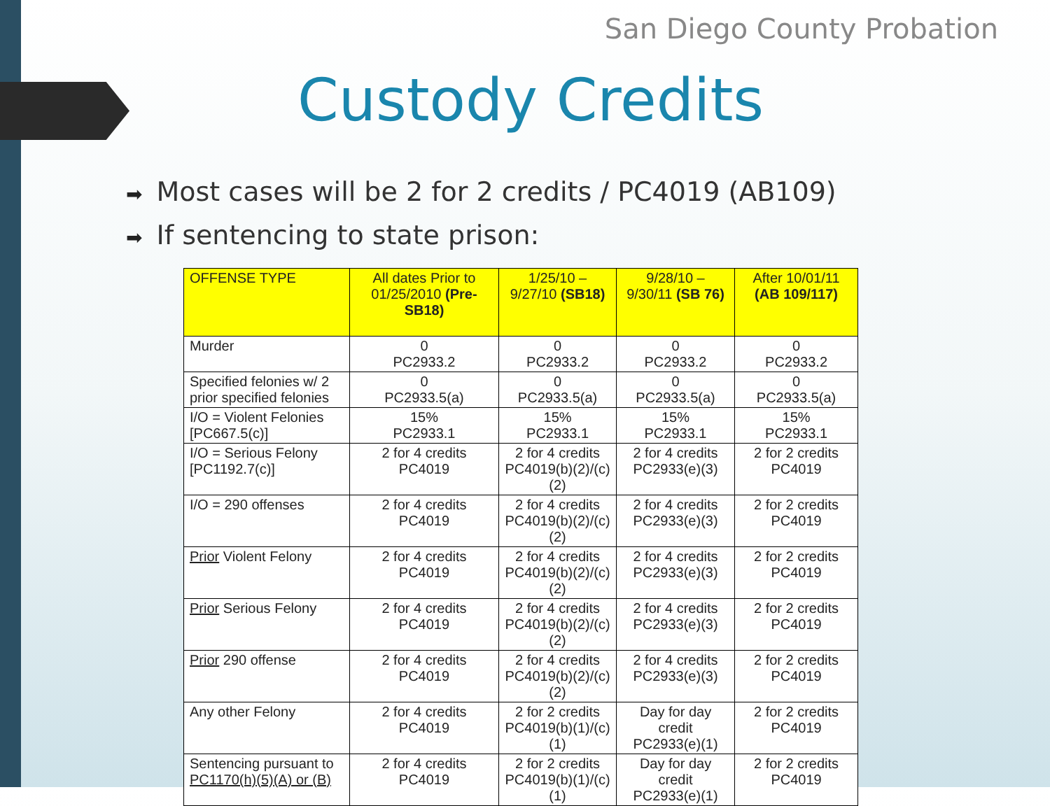San Diego County Probation
Custody Credits
➡ Most cases will be 2 for 2 credits / PC4019 (AB109)
➡ If sentencing to state prison:
| OFFENSE TYPE | All dates Prior to 01/25/2010 (Pre-SB18) | 1/25/10 – 9/27/10 (SB18) | 9/28/10 – 9/30/11 (SB 76) | After 10/01/11 (AB 109/117) |
| --- | --- | --- | --- | --- |
| Murder | 0 PC2933.2 | 0 PC2933.2 | 0 PC2933.2 | 0 PC2933.2 |
| Specified felonies w/ 2 prior specified felonies | 0 PC2933.5(a) | 0 PC2933.5(a) | 0 PC2933.5(a) | 0 PC2933.5(a) |
| I/O = Violent Felonies [PC667.5(c)] | 15% PC2933.1 | 15% PC2933.1 | 15% PC2933.1 | 15% PC2933.1 |
| I/O = Serious Felony [PC1192.7(c)] | 2 for 4 credits PC4019 | 2 for 4 credits PC4019(b)(2)/(c)(2) | 2 for 4 credits PC2933(e)(3) | 2 for 2 credits PC4019 |
| I/O = 290 offenses | 2 for 4 credits PC4019 | 2 for 4 credits PC4019(b)(2)/(c)(2) | 2 for 4 credits PC2933(e)(3) | 2 for 2 credits PC4019 |
| Prior Violent Felony | 2 for 4 credits PC4019 | 2 for 4 credits PC4019(b)(2)/(c)(2) | 2 for 4 credits PC2933(e)(3) | 2 for 2 credits PC4019 |
| Prior Serious Felony | 2 for 4 credits PC4019 | 2 for 4 credits PC4019(b)(2)/(c)(2) | 2 for 4 credits PC2933(e)(3) | 2 for 2 credits PC4019 |
| Prior 290 offense | 2 for 4 credits PC4019 | 2 for 4 credits PC4019(b)(2)/(c)(2) | 2 for 4 credits PC2933(e)(3) | 2 for 2 credits PC4019 |
| Any other Felony | 2 for 4 credits PC4019 | 2 for 2 credits PC4019(b)(1)/(c)(1) | Day for day credit PC2933(e)(1) | 2 for 2 credits PC4019 |
| Sentencing pursuant to PC1170(h)(5)(A) or (B) | 2 for 4 credits PC4019 | 2 for 2 credits PC4019(b)(1)/(c)(1) | Day for day credit PC2933(e)(1) | 2 for 2 credits PC4019 |